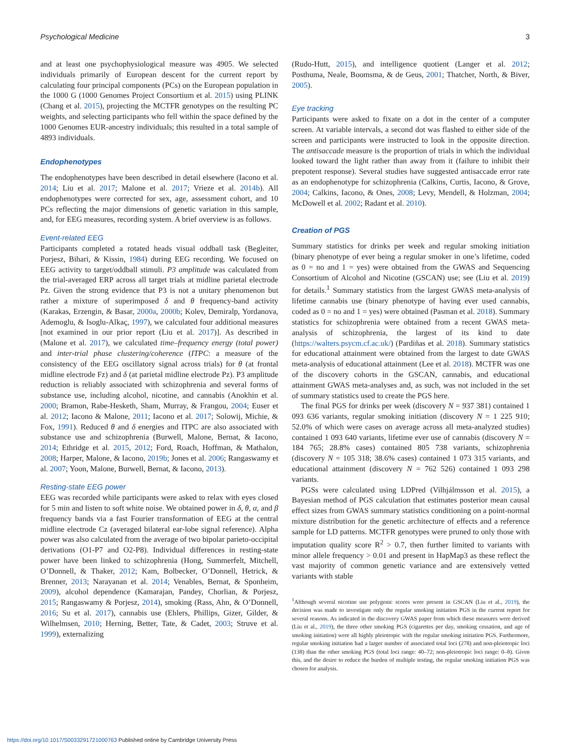Psychological Medicine 3
and at least one psychophysiological measure was 4905. We selected individuals primarily of European descent for the current report by calculating four principal components (PCs) on the European population in the 1000 G (1000 Genomes Project Consortium et al. 2015) using PLINK (Chang et al. 2015), projecting the MCTFR genotypes on the resulting PC weights, and selecting participants who fell within the space defined by the 1000 Genomes EUR-ancestry individuals; this resulted in a total sample of 4893 individuals.
Endophenotypes
The endophenotypes have been described in detail elsewhere (Iacono et al. 2014; Liu et al. 2017; Malone et al. 2017; Vrieze et al. 2014b). All endophenotypes were corrected for sex, age, assessment cohort, and 10 PCs reflecting the major dimensions of genetic variation in this sample, and, for EEG measures, recording system. A brief overview is as follows.
Event-related EEG
Participants completed a rotated heads visual oddball task (Begleiter, Porjesz, Bihari, & Kissin, 1984) during EEG recording. We focused on EEG activity to target/oddball stimuli. P3 amplitude was calculated from the trial-averaged ERP across all target trials at midline parietal electrode Pz. Given the strong evidence that P3 is not a unitary phenomenon but rather a mixture of superimposed δ and θ frequency-band activity (Karakas, Erzengin, & Basar, 2000a, 2000b; Kolev, Demiralp, Yordanova, Ademoglu, & Isoglu-Alkaç, 1997), we calculated four additional measures [not examined in our prior report (Liu et al. 2017)]. As described in (Malone et al. 2017), we calculated time–frequency energy (total power) and inter-trial phase clustering/coherence (ITPC: a measure of the consistency of the EEG oscillatory signal across trials) for θ (at frontal midline electrode Fz) and δ (at parietal midline electrode Pz). P3 amplitude reduction is reliably associated with schizophrenia and several forms of substance use, including alcohol, nicotine, and cannabis (Anokhin et al. 2000; Bramon, Rabe-Hesketh, Sham, Murray, & Frangou, 2004; Euser et al. 2012; Iacono & Malone, 2011; Iacono et al. 2017; Solowij, Michie, & Fox, 1991). Reduced θ and δ energies and ITPC are also associated with substance use and schizophrenia (Burwell, Malone, Bernat, & Iacono, 2014; Ethridge et al. 2015, 2012; Ford, Roach, Hoffman, & Mathalon, 2008; Harper, Malone, & Iacono, 2019b; Jones et al. 2006; Rangaswamy et al. 2007; Yoon, Malone, Burwell, Bernat, & Iacono, 2013).
Resting-state EEG power
EEG was recorded while participants were asked to relax with eyes closed for 5 min and listen to soft white noise. We obtained power in δ, θ, α, and β frequency bands via a fast Fourier transformation of EEG at the central midline electrode Cz (averaged bilateral ear-lobe signal reference). Alpha power was also calculated from the average of two bipolar parieto-occipital derivations (O1-P7 and O2-P8). Individual differences in resting-state power have been linked to schizophrenia (Hong, Summerfelt, Mitchell, O’Donnell, & Thaker, 2012; Kam, Bolbecker, O’Donnell, Hetrick, & Brenner, 2013; Narayanan et al. 2014; Venables, Bernat, & Sponheim, 2009), alcohol dependence (Kamarajan, Pandey, Chorlian, & Porjesz, 2015; Rangaswamy & Porjesz, 2014), smoking (Rass, Ahn, & O’Donnell, 2016; Su et al. 2017), cannabis use (Ehlers, Phillips, Gizer, Gilder, & Wilhelmsen, 2010; Herning, Better, Tate, & Cadet, 2003; Struve et al. 1999), externalizing
(Rudo-Hutt, 2015), and intelligence quotient (Langer et al. 2012; Posthuma, Neale, Boomsma, & de Geus, 2001; Thatcher, North, & Biver, 2005).
Eye tracking
Participants were asked to fixate on a dot in the center of a computer screen. At variable intervals, a second dot was flashed to either side of the screen and participants were instructed to look in the opposite direction. The antisaccade measure is the proportion of trials in which the individual looked toward the light rather than away from it (failure to inhibit their prepotent response). Several studies have suggested antisaccade error rate as an endophenotype for schizophrenia (Calkins, Curtis, Iacono, & Grove, 2004; Calkins, Iacono, & Ones, 2008; Levy, Mendell, & Holzman, 2004; McDowell et al. 2002; Radant et al. 2010).
Creation of PGS
Summary statistics for drinks per week and regular smoking initiation (binary phenotype of ever being a regular smoker in one’s lifetime, coded as 0 = no and 1 = yes) were obtained from the GWAS and Sequencing Consortium of Alcohol and Nicotine (GSCAN) use; see (Liu et al. 2019) for details.<sup>1</sup> Summary statistics from the largest GWAS meta-analysis of lifetime cannabis use (binary phenotype of having ever used cannabis, coded as 0 = no and 1 = yes) were obtained (Pasman et al. 2018). Summary statistics for schizophrenia were obtained from a recent GWAS meta-analysis of schizophrenia, the largest of its kind to date (https://walters.psycm.cf.ac.uk/) (Pardiñas et al. 2018). Summary statistics for educational attainment were obtained from the largest to date GWAS meta-analysis of educational attainment (Lee et al. 2018). MCTFR was one of the discovery cohorts in the GSCAN, cannabis, and educational attainment GWAS meta-analyses and, as such, was not included in the set of summary statistics used to create the PGS here.
The final PGS for drinks per week (discovery N = 937 381) contained 1 093 636 variants, regular smoking initiation (discovery N = 1 225 910; 52.0% of which were cases on average across all meta-analyzed studies) contained 1 093 640 variants, lifetime ever use of cannabis (discovery N = 184 765; 28.8% cases) contained 805 738 variants, schizophrenia (discovery N = 105 318; 38.6% cases) contained 1 073 315 variants, and educational attainment (discovery N = 762 526) contained 1 093 298 variants.
PGSs were calculated using LDPred (Vilhjálmsson et al. 2015), a Bayesian method of PGS calculation that estimates posterior mean causal effect sizes from GWAS summary statistics conditioning on a point-normal mixture distribution for the genetic architecture of effects and a reference sample for LD patterns. MCTFR genotypes were pruned to only those with imputation quality score R<sup>2</sup> > 0.7, then further limited to variants with minor allele frequency > 0.01 and present in HapMap3 as these reflect the vast majority of common genetic variance and are extensively vetted variants with stable
<sup>1</sup> Although several nicotine use polygenic scores were present in GSCAN (Liu et al., 2019), the decision was made to investigate only the regular smoking initiation PGS in the current report for several reasons. As indicated in the discovery GWAS paper from which these measures were derived (Liu et al., 2019), the three other smoking PGS (cigarettes per day, smoking cessation, and age of smoking initiation) were all highly pleiotropic with the regular smoking initiation PGS. Furthermore, regular smoking initiation had a larger number of associated total loci (278) and non-pleiotropic loci (138) than the other smoking PGS (total loci range: 40–72; non-pleiotropic loci range: 0–8). Given this, and the desire to reduce the burden of multiple testing, the regular smoking initiation PGS was chosen for analysis.
https://doi.org/10.1017/S0033291721000763 Published online by Cambridge University Press